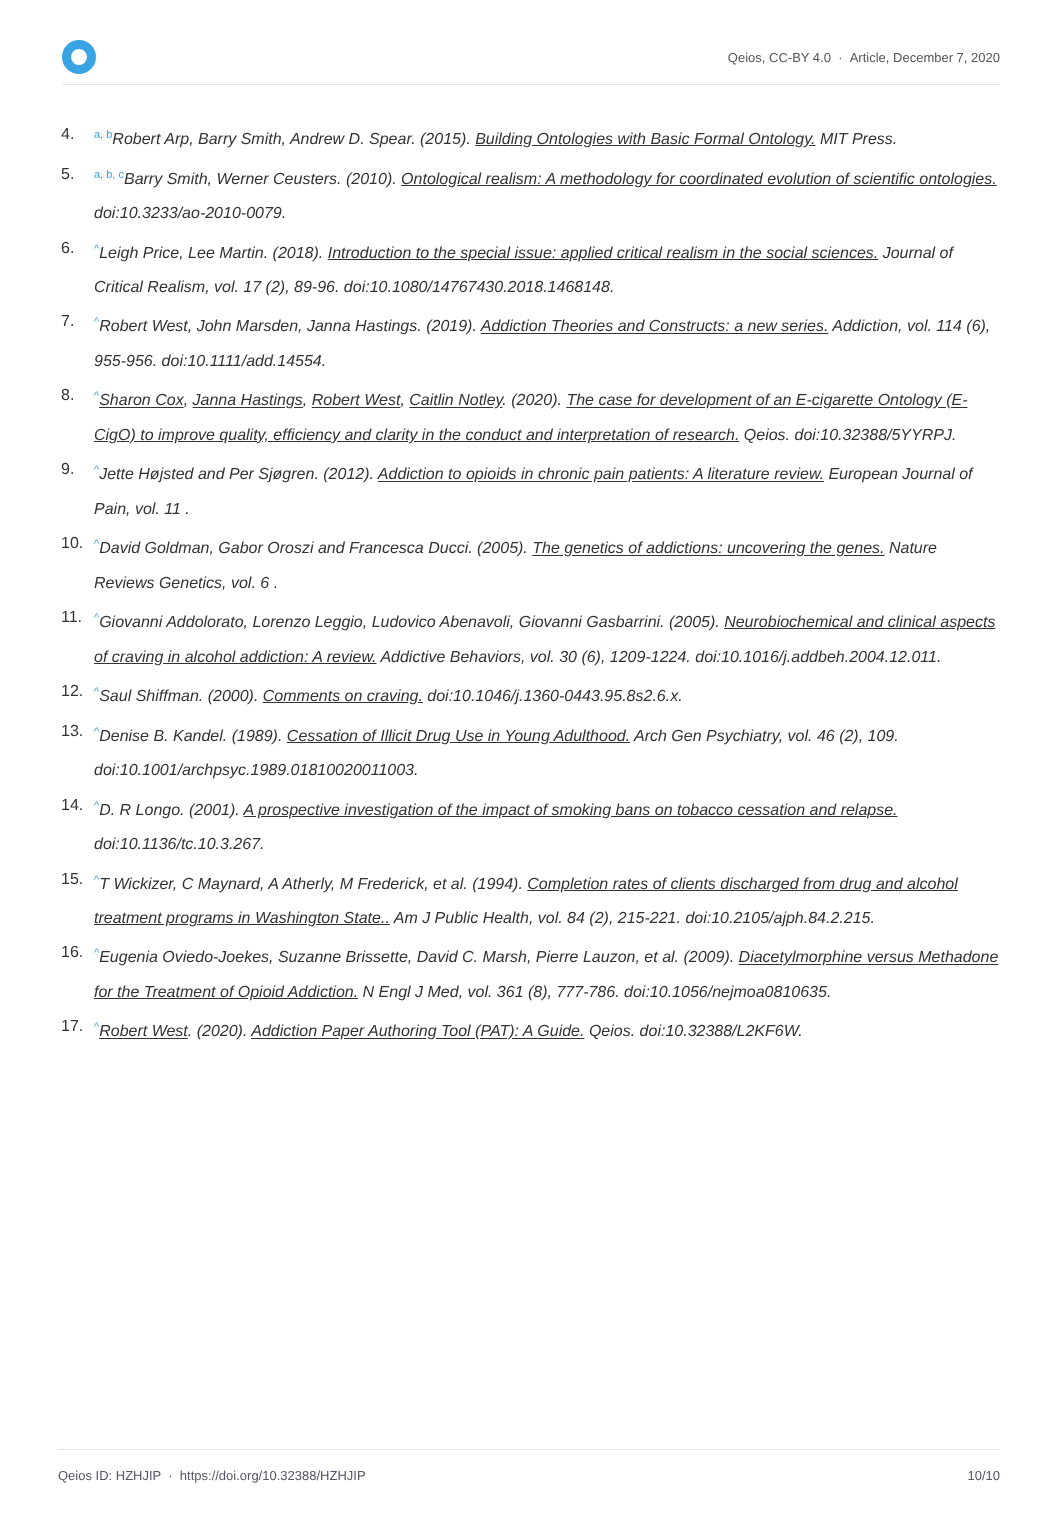Qeios, CC-BY 4.0 · Article, December 7, 2020
4.<sup>a, b</sup>Robert Arp, Barry Smith, Andrew D. Spear. (2015). Building Ontologies with Basic Formal Ontology. MIT Press.
5.<sup>a, b, c</sup>Barry Smith, Werner Ceusters. (2010). Ontological realism: A methodology for coordinated evolution of scientific ontologies. doi:10.3233/ao-2010-0079.
6.<sup>^</sup>Leigh Price, Lee Martin. (2018). Introduction to the special issue: applied critical realism in the social sciences. Journal of Critical Realism, vol. 17 (2), 89-96. doi:10.1080/14767430.2018.1468148.
7.<sup>^</sup>Robert West, John Marsden, Janna Hastings. (2019). Addiction Theories and Constructs: a new series. Addiction, vol. 114 (6), 955-956. doi:10.1111/add.14554.
8.<sup>^</sup>Sharon Cox, Janna Hastings, Robert West, Caitlin Notley. (2020). The case for development of an E-cigarette Ontology (E-CigO) to improve quality, efficiency and clarity in the conduct and interpretation of research. Qeios. doi:10.32388/5YYRPJ.
9.<sup>^</sup>Jette Højsted and Per Sjøgren. (2012). Addiction to opioids in chronic pain patients: A literature review. European Journal of Pain, vol. 11 .
10.<sup>^</sup>David Goldman, Gabor Oroszi and Francesca Ducci. (2005). The genetics of addictions: uncovering the genes. Nature Reviews Genetics, vol. 6 .
11.<sup>^</sup>Giovanni Addolorato, Lorenzo Leggio, Ludovico Abenavoli, Giovanni Gasbarrini. (2005). Neurobiochemical and clinical aspects of craving in alcohol addiction: A review. Addictive Behaviors, vol. 30 (6), 1209-1224. doi:10.1016/j.addbeh.2004.12.011.
12.<sup>^</sup>Saul Shiffman. (2000). Comments on craving. doi:10.1046/j.1360-0443.95.8s2.6.x.
13.<sup>^</sup>Denise B. Kandel. (1989). Cessation of Illicit Drug Use in Young Adulthood. Arch Gen Psychiatry, vol. 46 (2), 109. doi:10.1001/archpsyc.1989.01810020011003.
14.<sup>^</sup>D. R Longo. (2001). A prospective investigation of the impact of smoking bans on tobacco cessation and relapse. doi:10.1136/tc.10.3.267.
15.<sup>^</sup>T Wickizer, C Maynard, A Atherly, M Frederick, et al. (1994). Completion rates of clients discharged from drug and alcohol treatment programs in Washington State.. Am J Public Health, vol. 84 (2), 215-221. doi:10.2105/ajph.84.2.215.
16.<sup>^</sup>Eugenia Oviedo-Joekes, Suzanne Brissette, David C. Marsh, Pierre Lauzon, et al. (2009). Diacetylmorphine versus Methadone for the Treatment of Opioid Addiction. N Engl J Med, vol. 361 (8), 777-786. doi:10.1056/nejmoa0810635.
17.<sup>^</sup>Robert West. (2020). Addiction Paper Authoring Tool (PAT): A Guide. Qeios. doi:10.32388/L2KF6W.
Qeios ID: HZHJIP · https://doi.org/10.32388/HZHJIP 10/10